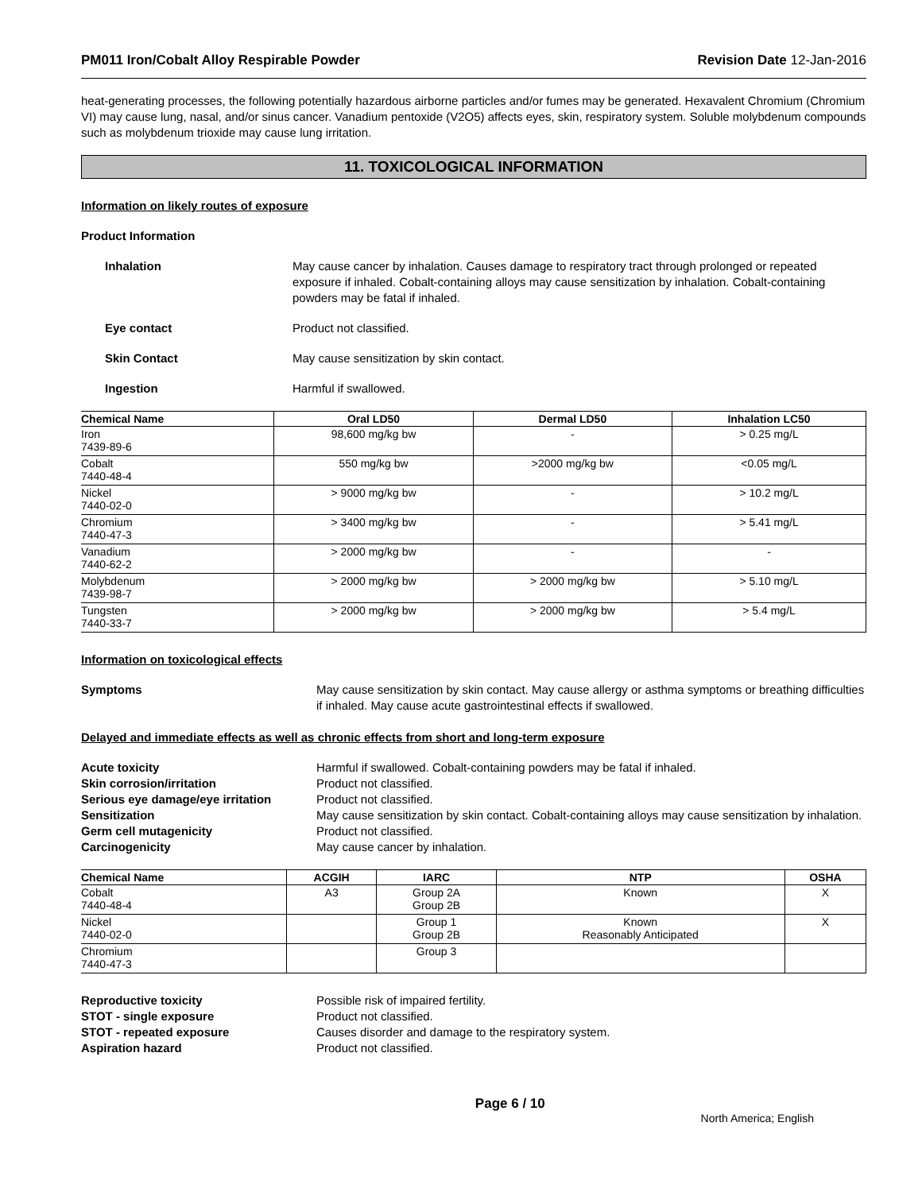PM011 Iron/Cobalt Alloy Respirable Powder Revision Date 12-Jan-2016
heat-generating processes, the following potentially hazardous airborne particles and/or fumes may be generated. Hexavalent Chromium (Chromium VI) may cause lung, nasal, and/or sinus cancer. Vanadium pentoxide (V2O5) affects eyes, skin, respiratory system. Soluble molybdenum compounds such as molybdenum trioxide may cause lung irritation.
11. TOXICOLOGICAL INFORMATION
Information on likely routes of exposure
Product Information
Inhalation May cause cancer by inhalation. Causes damage to respiratory tract through prolonged or repeated exposure if inhaled. Cobalt-containing alloys may cause sensitization by inhalation. Cobalt-containing powders may be fatal if inhaled.
Eye contact Product not classified.
Skin Contact May cause sensitization by skin contact.
Ingestion Harmful if swallowed.
| Chemical Name | Oral LD50 | Dermal LD50 | Inhalation LC50 |
| --- | --- | --- | --- |
| Iron 7439-89-6 | 98,600 mg/kg bw | - | > 0.25 mg/L |
| Cobalt 7440-48-4 | 550 mg/kg bw | >2000 mg/kg bw | <0.05 mg/L |
| Nickel 7440-02-0 | > 9000 mg/kg bw | - | > 10.2 mg/L |
| Chromium 7440-47-3 | > 3400 mg/kg bw | - | > 5.41 mg/L |
| Vanadium 7440-62-2 | > 2000 mg/kg bw | - | - |
| Molybdenum 7439-98-7 | > 2000 mg/kg bw | > 2000 mg/kg bw | > 5.10 mg/L |
| Tungsten 7440-33-7 | > 2000 mg/kg bw | > 2000 mg/kg bw | > 5.4 mg/L |
Information on toxicological effects
Symptoms May cause sensitization by skin contact. May cause allergy or asthma symptoms or breathing difficulties if inhaled. May cause acute gastrointestinal effects if swallowed.
Delayed and immediate effects as well as chronic effects from short and long-term exposure
Acute toxicity Harmful if swallowed. Cobalt-containing powders may be fatal if inhaled.
Skin corrosion/irritation Product not classified.
Serious eye damage/eye irritation
Product not classified.
Sensitization May cause sensitization by skin contact. Cobalt-containing alloys may cause sensitization by inhalation.
Germ cell mutagenicity Product not classified.
Carcinogenicity May cause cancer by inhalation.
| Chemical Name | ACGIH | IARC | NTP | OSHA |
| --- | --- | --- | --- | --- |
| Cobalt 7440-48-4 | A3 | Group 2A Group 2B | Known | X |
| Nickel 7440-02-0 | | Group 1 Group 2B | Known Reasonably Anticipated | X |
| Chromium 7440-47-3 | | Group 3 | | |
Reproductive toxicity Possible risk of impaired fertility.
STOT - single exposure Product not classified.
STOT - repeated exposure Causes disorder and damage to the respiratory system.
Aspiration hazard Product not classified.
Page 6 / 10 North America; English